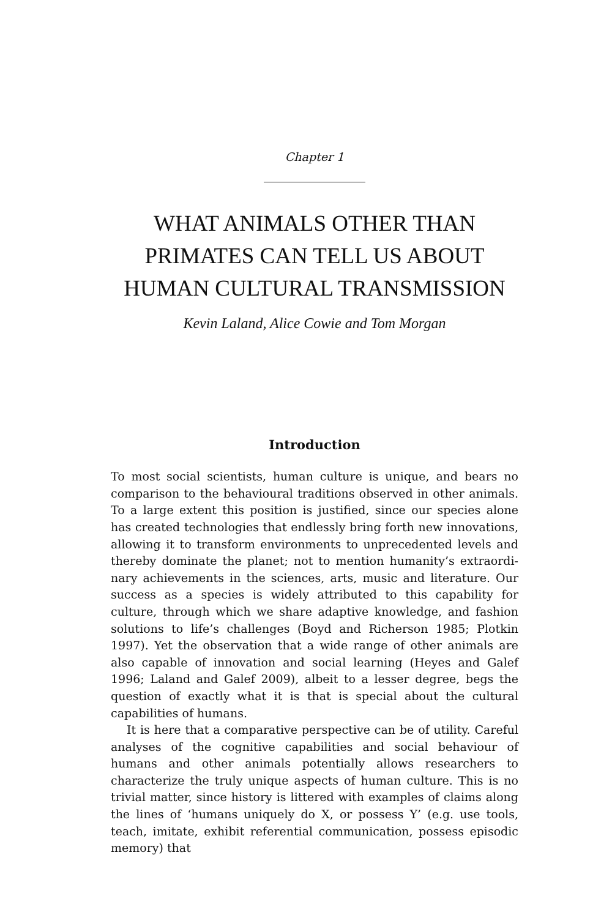Chapter 1
WHAT ANIMALS OTHER THAN PRIMATES CAN TELL US ABOUT HUMAN CULTURAL TRANSMISSION
Kevin Laland, Alice Cowie and Tom Morgan
Introduction
To most social scientists, human culture is unique, and bears no comparison to the behavioural traditions observed in other animals. To a large extent this position is justified, since our species alone has created technologies that endlessly bring forth new innovations, allowing it to transform environments to unprecedented levels and thereby dominate the planet; not to mention humanity’s extraordi-nary achievements in the sciences, arts, music and literature. Our success as a species is widely attributed to this capability for culture, through which we share adaptive knowledge, and fashion solutions to life’s challenges (Boyd and Richerson 1985; Plotkin 1997). Yet the observation that a wide range of other animals are also capable of innovation and social learning (Heyes and Galef 1996; Laland and Galef 2009), albeit to a lesser degree, begs the question of exactly what it is that is special about the cultural capabilities of humans.
It is here that a comparative perspective can be of utility. Careful analyses of the cognitive capabilities and social behaviour of humans and other animals potentially allows researchers to characterize the truly unique aspects of human culture. This is no trivial matter, since history is littered with examples of claims along the lines of ‘humans uniquely do X, or possess Y’ (e.g. use tools, teach, imitate, exhibit referential communication, possess episodic memory) that